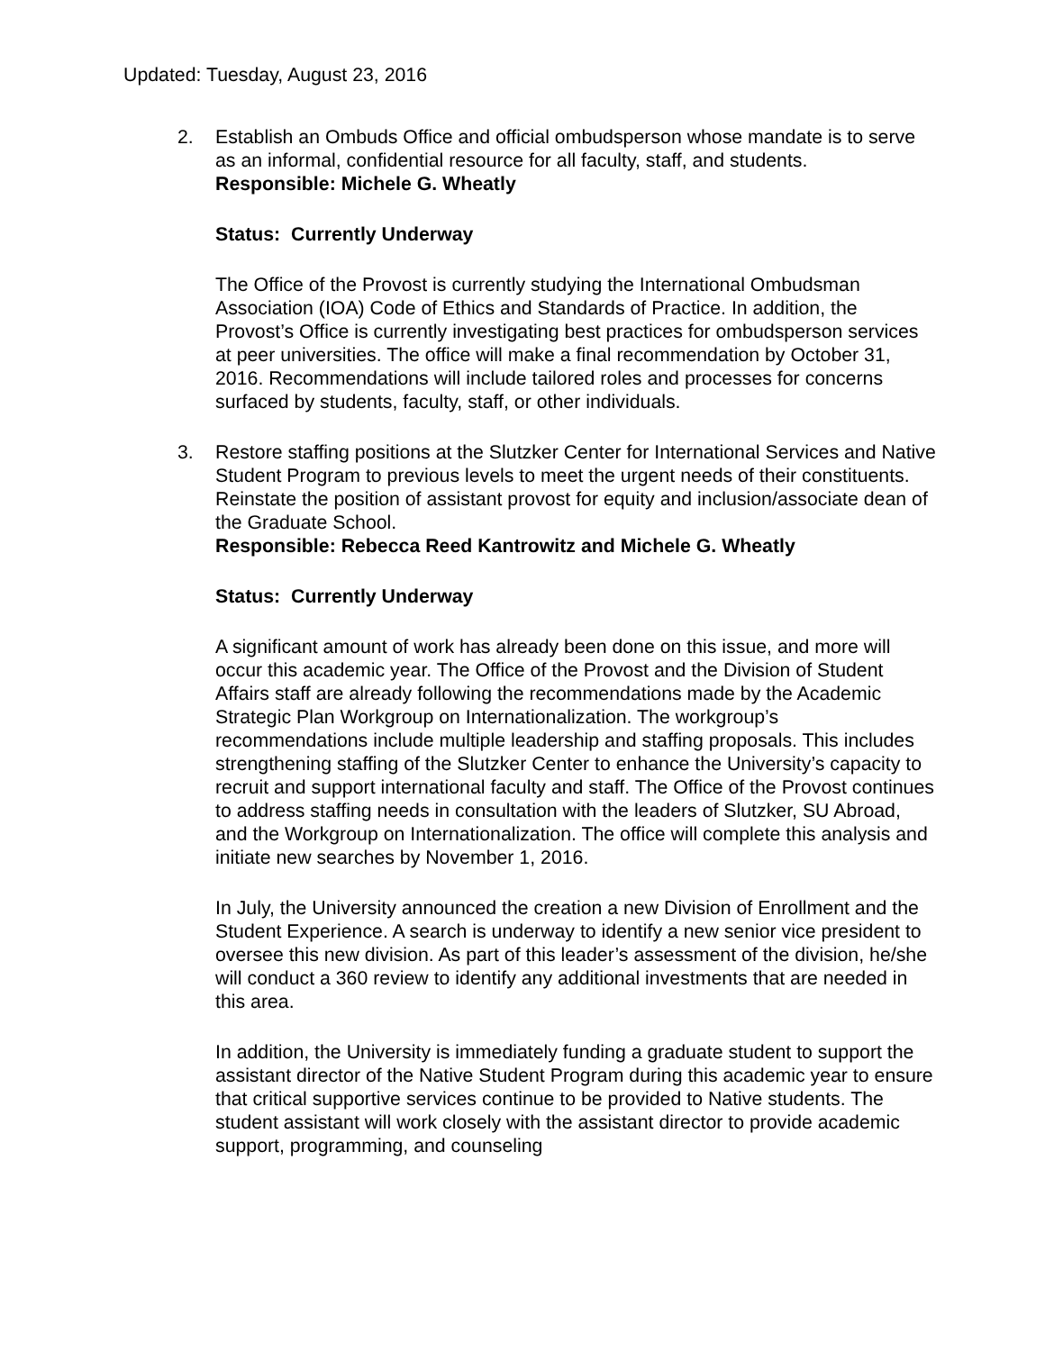Updated: Tuesday, August 23, 2016
2.
Establish an Ombuds Office and official ombudsperson whose mandate is to serve as an informal, confidential resource for all faculty, staff, and students.
Responsible: Michele G. Wheatly
Status: Currently Underway
The Office of the Provost is currently studying the International Ombudsman Association (IOA) Code of Ethics and Standards of Practice. In addition, the Provost’s Office is currently investigating best practices for ombudsperson services at peer universities. The office will make a final recommendation by October 31, 2016. Recommendations will include tailored roles and processes for concerns surfaced by students, faculty, staff, or other individuals.
3.
Restore staffing positions at the Slutzker Center for International Services and Native Student Program to previous levels to meet the urgent needs of their constituents. Reinstate the position of assistant provost for equity and inclusion/associate dean of the Graduate School.
Responsible: Rebecca Reed Kantrowitz and Michele G. Wheatly
Status: Currently Underway
A significant amount of work has already been done on this issue, and more will occur this academic year. The Office of the Provost and the Division of Student Affairs staff are already following the recommendations made by the Academic Strategic Plan Workgroup on Internationalization. The workgroup’s recommendations include multiple leadership and staffing proposals. This includes strengthening staffing of the Slutzker Center to enhance the University’s capacity to recruit and support international faculty and staff. The Office of the Provost continues to address staffing needs in consultation with the leaders of Slutzker, SU Abroad, and the Workgroup on Internationalization. The office will complete this analysis and initiate new searches by November 1, 2016.
In July, the University announced the creation a new Division of Enrollment and the Student Experience. A search is underway to identify a new senior vice president to oversee this new division. As part of this leader’s assessment of the division, he/she will conduct a 360 review to identify any additional investments that are needed in this area.
In addition, the University is immediately funding a graduate student to support the assistant director of the Native Student Program during this academic year to ensure that critical supportive services continue to be provided to Native students. The student assistant will work closely with the assistant director to provide academic support, programming, and counseling